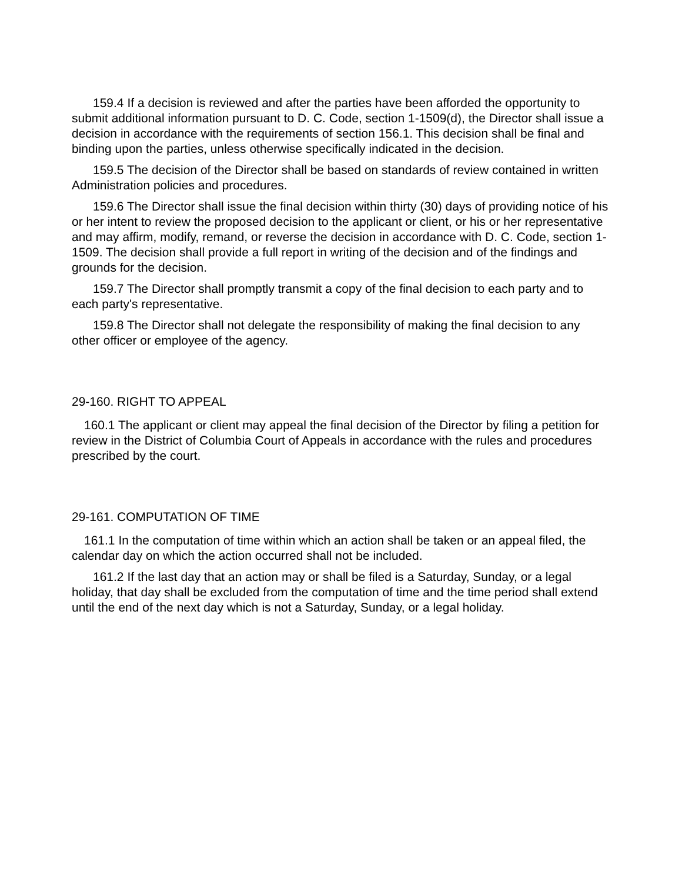159.4 If a decision is reviewed and after the parties have been afforded the opportunity to submit additional information pursuant to D. C. Code, section 1-1509(d), the Director shall issue a decision in accordance with the requirements of section 156.1. This decision shall be final and binding upon the parties, unless otherwise specifically indicated in the decision.
159.5 The decision of the Director shall be based on standards of review contained in written Administration policies and procedures.
159.6 The Director shall issue the final decision within thirty (30) days of providing notice of his or her intent to review the proposed decision to the applicant or client, or his or her representative and may affirm, modify, remand, or reverse the decision in accordance with D. C. Code, section 1-1509. The decision shall provide a full report in writing of the decision and of the findings and grounds for the decision.
159.7 The Director shall promptly transmit a copy of the final decision to each party and to each party's representative.
159.8 The Director shall not delegate the responsibility of making the final decision to any other officer or employee of the agency.
29-160. RIGHT TO APPEAL
160.1 The applicant or client may appeal the final decision of the Director by filing a petition for review in the District of Columbia Court of Appeals in accordance with the rules and procedures prescribed by the court.
29-161. COMPUTATION OF TIME
161.1 In the computation of time within which an action shall be taken or an appeal filed, the calendar day on which the action occurred shall not be included.
161.2 If the last day that an action may or shall be filed is a Saturday, Sunday, or a legal holiday, that day shall be excluded from the computation of time and the time period shall extend until the end of the next day which is not a Saturday, Sunday, or a legal holiday.